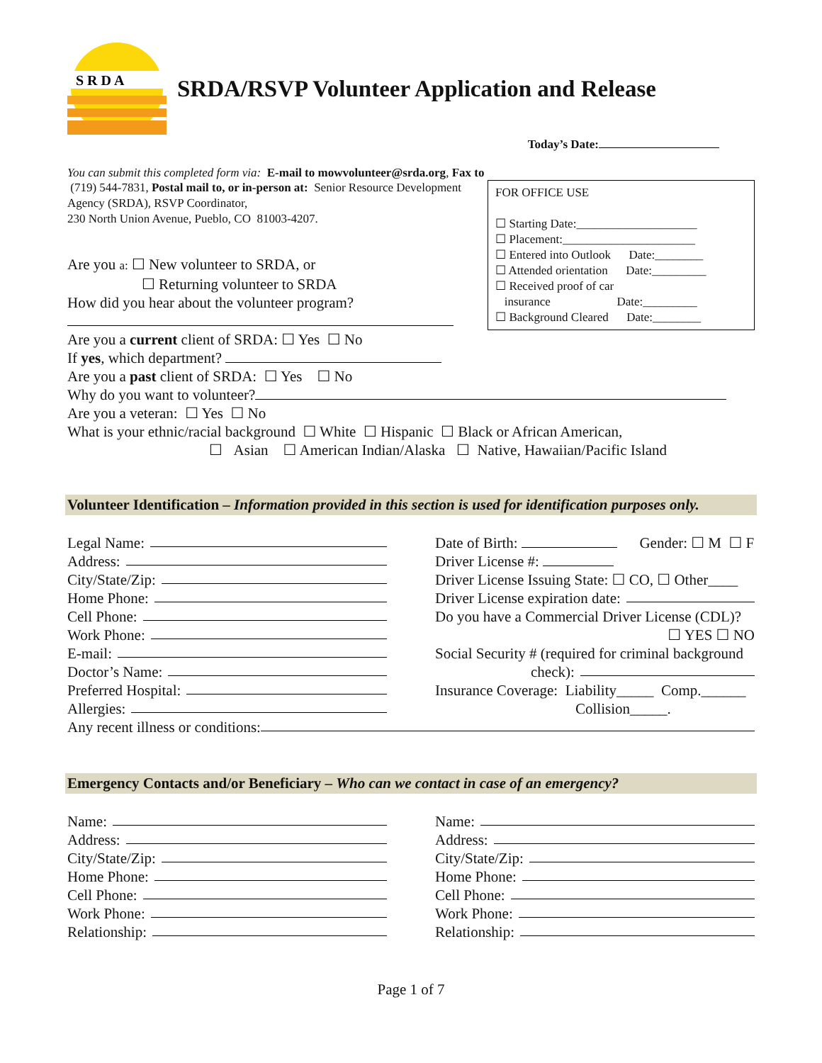S R D A
SRDA/RSVP Volunteer Application and Release
Today’s Date:
You can submit this completed form via: E-mail to mowvolunteer@srda.org, Fax to
FOR OFFICE USE
☐ Starting Date:____________________
☐ Placement:______________________
☐ Entered into Outlook Date:________
☐ Attended orientation Date:_________
☐ Received proof of car
insurance Date:_________
☐ Background Cleared Date:________
(719) 544-7831, Postal mail to, or in-person at: Senior Resource Development Agency (SRDA), RSVP Coordinator,
230 North Union Avenue, Pueblo, CO 81003-4207.
Are you a: ☐ New volunteer to SRDA, or
☐ Returning volunteer to SRDA
How did you hear about the volunteer program?
Are you a current client of SRDA: ☐ Yes ☐ No
If yes, which department?
Are you a past client of SRDA: ☐ Yes ☐ No
Why do you want to volunteer?
Are you a veteran: ☐ Yes ☐ No
What is your ethnic/racial background ☐ White ☐ Hispanic ☐ Black or African American,
☐ Asian ☐ American Indian/Alaska ☐ Native, Hawaiian/Pacific Island
Volunteer Identification – Information provided in this section is used for identification purposes only.
Legal Name:
Address:
City/State/Zip:
Home Phone:
Cell Phone:
Work Phone:
E-mail:
Doctor’s Name:
Preferred Hospital:
Allergies:
Date of Birth: Gender: ☐ M ☐ F
Driver License #:
Driver License Issuing State: ☐ CO, ☐ Other____
Driver License expiration date:
Do you have a Commercial Driver License (CDL)?
☐ YES ☐ NO
Social Security # (required for criminal background
check):
Insurance Coverage: Liability_____ Comp.______
Collision_____.
Any recent illness or conditions:
Emergency Contacts and/or Beneficiary – Who can we contact in case of an emergency?
Name:
Address:
City/State/Zip:
Home Phone:
Cell Phone:
Work Phone:
Relationship:
Name:
Address:
City/State/Zip:
Home Phone:
Cell Phone:
Work Phone:
Relationship:
Page 1 of 7